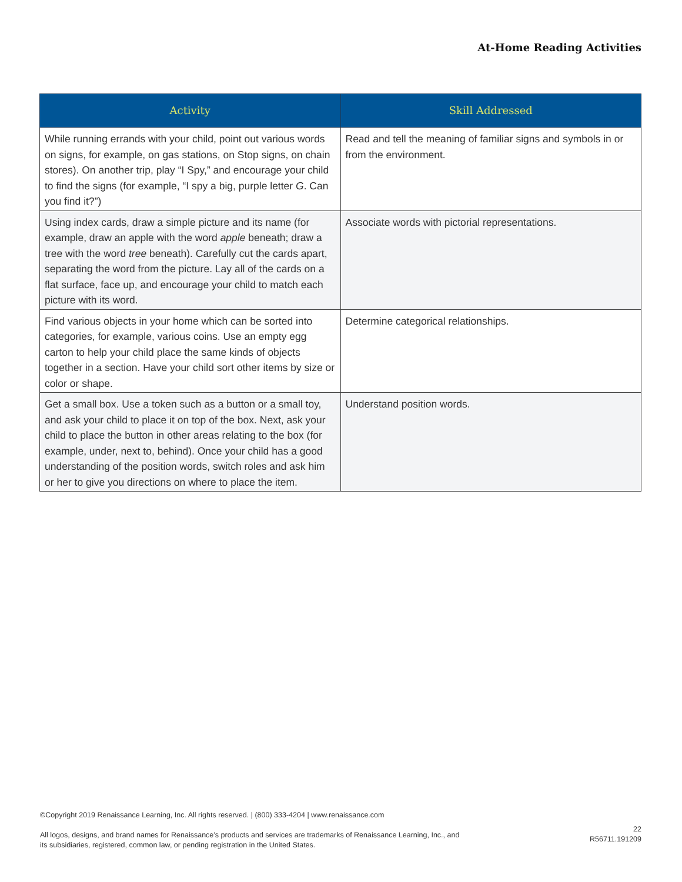At-Home Reading Activities
| Activity | Skill Addressed |
| --- | --- |
| While running errands with your child, point out various words on signs, for example, on gas stations, on Stop signs, on chain stores). On another trip, play “I Spy,” and encourage your child to find the signs (for example, “I spy a big, purple letter G . Can you find it?”) | Read and tell the meaning of familiar signs and symbols in or from the environment. |
| Using index cards, draw a simple picture and its name (for example, draw an apple with the word apple beneath; draw a tree with the word tree beneath). Carefully cut the cards apart, separating the word from the picture. Lay all of the cards on a flat surface, face up, and encourage your child to match each picture with its word. | Associate words with pictorial representations. |
| Find various objects in your home which can be sorted into categories, for example, various coins. Use an empty egg carton to help your child place the same kinds of objects together in a section. Have your child sort other items by size or color or shape. | Determine categorical relationships. |
| Get a small box. Use a token such as a button or a small toy, and ask your child to place it on top of the box. Next, ask your child to place the button in other areas relating to the box (for example, under, next to, behind). Once your child has a good understanding of the position words, switch roles and ask him or her to give you directions on where to place the item. | Understand position words. |
©Copyright 2019 Renaissance Learning, Inc. All rights reserved. | (800) 333-4204 | www.renaissance.com
All logos, designs, and brand names for Renaissance’s products and services are trademarks of Renaissance Learning, Inc., and
its subsidiaries, registered, common law, or pending registration in the United States.
22
R56711.191209